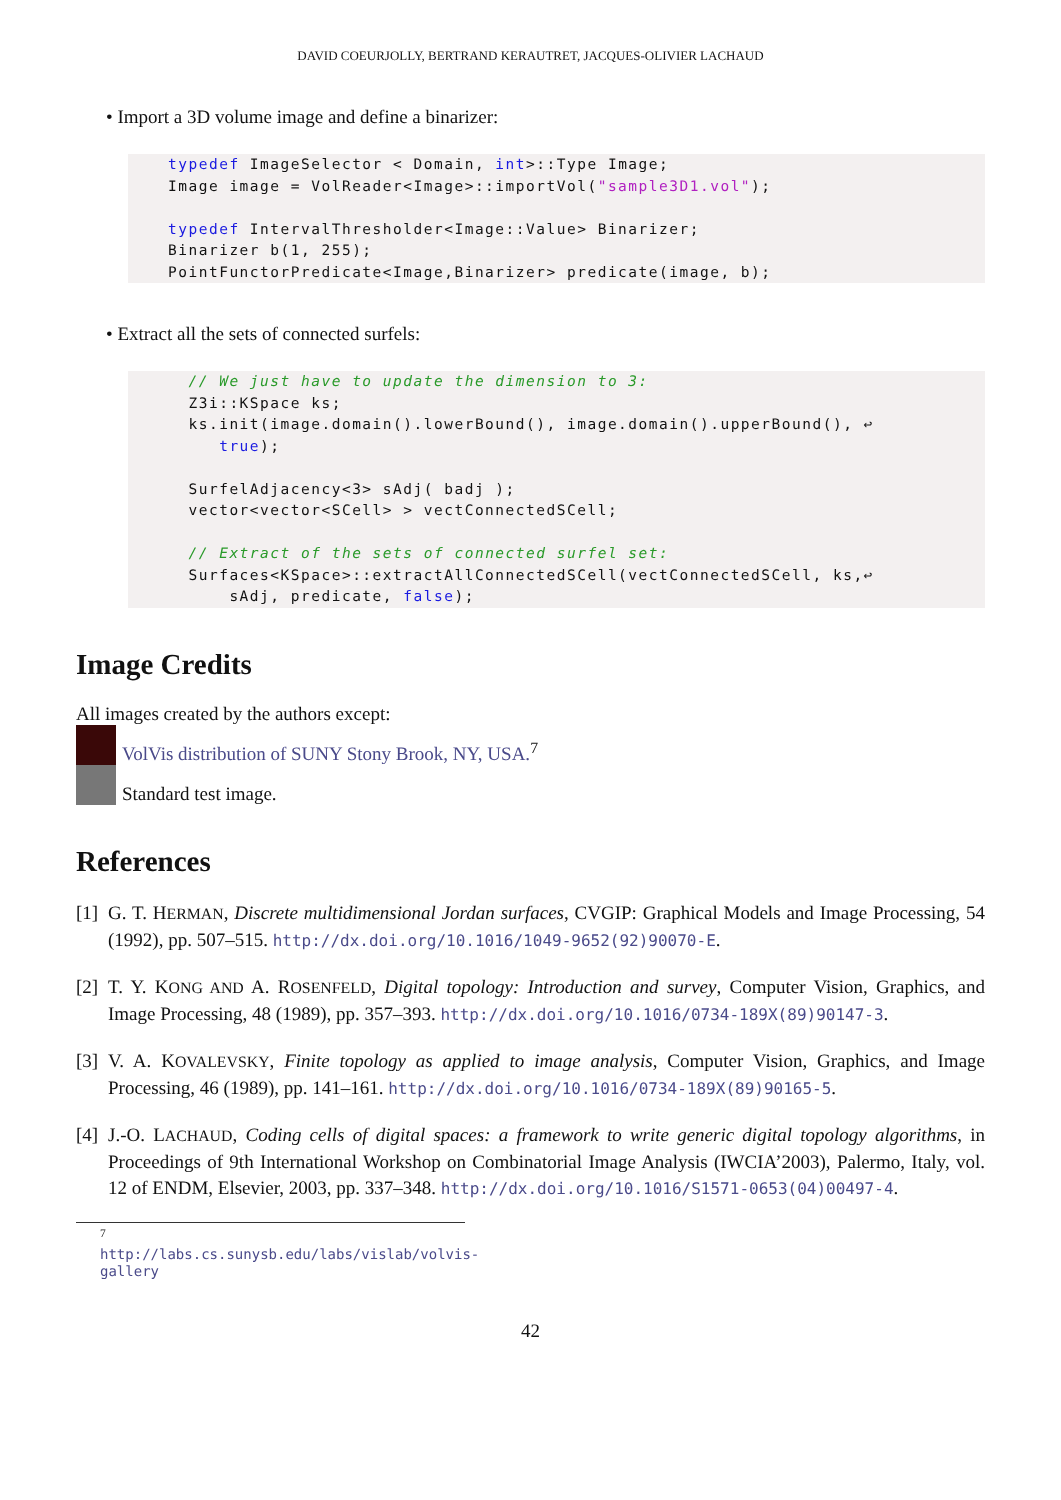DAVID COEURJOLLY, BERTRAND KERAUTRET, JACQUES-OLIVIER LACHAUD
• Import a 3D volume image and define a binarizer:
typedef ImageSelector < Domain, int>::Type Image;
Image image = VolReader<Image>::importVol("sample3D1.vol");

typedef IntervalThresholder<Image::Value> Binarizer;
Binarizer b(1, 255);
PointFunctorPredicate<Image,Binarizer> predicate(image, b);
• Extract all the sets of connected surfels:
  // We just have to update the dimension to 3:
  Z3i::KSpace ks;
  ks.init(image.domain().lowerBound(), image.domain().upperBound(), ↩
     true);

  SurfelAdjacency<3> sAdj( badj );
  vector<vector<SCell> > vectConnectedSCell;

  // Extract of the sets of connected surfel set:
  Surfaces<KSpace>::extractAllConnectedSCell(vectConnectedSCell, ks,↩
      sAdj, predicate, false);
Image Credits
All images created by the authors except:
VolVis distribution of SUNY Stony Brook, NY, USA.<sup>7</sup>
Standard test image.
References
[1] G. T. HERMAN, Discrete multidimensional Jordan surfaces, CVGIP: Graphical Models and Image Processing, 54 (1992), pp. 507–515. http://dx.doi.org/10.1016/1049-9652(92)90070-E.
[2] T. Y. KONG AND A. ROSENFELD, Digital topology: Introduction and survey, Computer Vision, Graphics, and Image Processing, 48 (1989), pp. 357–393. http://dx.doi.org/10.1016/0734-189X(89)90147-3.
[3] V. A. KOVALEVSKY, Finite topology as applied to image analysis, Computer Vision, Graphics, and Image Processing, 46 (1989), pp. 141–161. http://dx.doi.org/10.1016/0734-189X(89)90165-5.
[4] J.-O. LACHAUD, Coding cells of digital spaces: a framework to write generic digital topology algorithms, in Proceedings of 9th International Workshop on Combinatorial Image Analysis (IWCIA’2003), Palermo, Italy, vol. 12 of ENDM, Elsevier, 2003, pp. 337–348. http://dx.doi.org/10.1016/S1571-0653(04)00497-4.
<sup>7</sup> http://labs.cs.sunysb.edu/labs/vislab/volvis-gallery
42